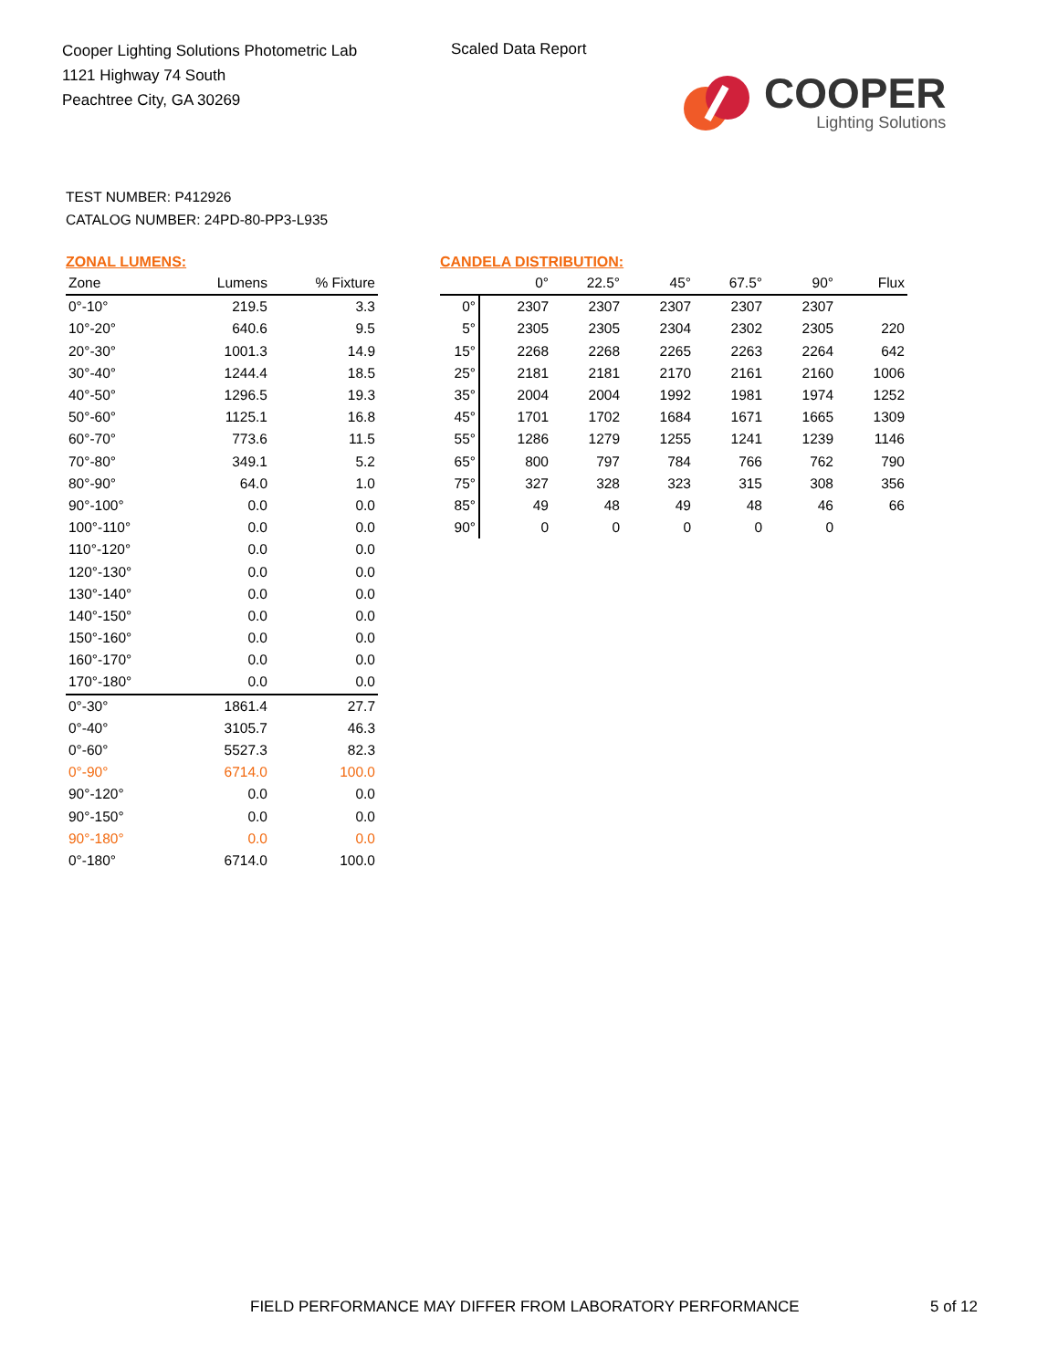Cooper Lighting Solutions Photometric Lab
1121 Highway 74 South
Peachtree City, GA 30269
Scaled Data Report
COOPER
Lighting Solutions
TEST NUMBER: P412926
CATALOG NUMBER: 24PD-80-PP3-L935
ZONAL LUMENS:
| Zone | Lumens | % Fixture |
| --- | --- | --- |
| 0°-10° | 219.5 | 3.3 |
| 10°-20° | 640.6 | 9.5 |
| 20°-30° | 1001.3 | 14.9 |
| 30°-40° | 1244.4 | 18.5 |
| 40°-50° | 1296.5 | 19.3 |
| 50°-60° | 1125.1 | 16.8 |
| 60°-70° | 773.6 | 11.5 |
| 70°-80° | 349.1 | 5.2 |
| 80°-90° | 64.0 | 1.0 |
| 90°-100° | 0.0 | 0.0 |
| 100°-110° | 0.0 | 0.0 |
| 110°-120° | 0.0 | 0.0 |
| 120°-130° | 0.0 | 0.0 |
| 130°-140° | 0.0 | 0.0 |
| 140°-150° | 0.0 | 0.0 |
| 150°-160° | 0.0 | 0.0 |
| 160°-170° | 0.0 | 0.0 |
| 170°-180° | 0.0 | 0.0 |
| 0°-30° | 1861.4 | 27.7 |
| 0°-40° | 3105.7 | 46.3 |
| 0°-60° | 5527.3 | 82.3 |
| 0°-90° | 6714.0 | 100.0 |
| 90°-120° | 0.0 | 0.0 |
| 90°-150° | 0.0 | 0.0 |
| 90°-180° | 0.0 | 0.0 |
| 0°-180° | 6714.0 | 100.0 |
CANDELA DISTRIBUTION:
| | 0° | 22.5° | 45° | 67.5° | 90° | Flux |
| --- | --- | --- | --- | --- | --- | --- |
| 0° | 2307 | 2307 | 2307 | 2307 | 2307 | |
| 5° | 2305 | 2305 | 2304 | 2302 | 2305 | 220 |
| 15° | 2268 | 2268 | 2265 | 2263 | 2264 | 642 |
| 25° | 2181 | 2181 | 2170 | 2161 | 2160 | 1006 |
| 35° | 2004 | 2004 | 1992 | 1981 | 1974 | 1252 |
| 45° | 1701 | 1702 | 1684 | 1671 | 1665 | 1309 |
| 55° | 1286 | 1279 | 1255 | 1241 | 1239 | 1146 |
| 65° | 800 | 797 | 784 | 766 | 762 | 790 |
| 75° | 327 | 328 | 323 | 315 | 308 | 356 |
| 85° | 49 | 48 | 49 | 48 | 46 | 66 |
| 90° | 0 | 0 | 0 | 0 | 0 | |
FIELD PERFORMANCE MAY DIFFER FROM LABORATORY PERFORMANCE
5 of 12